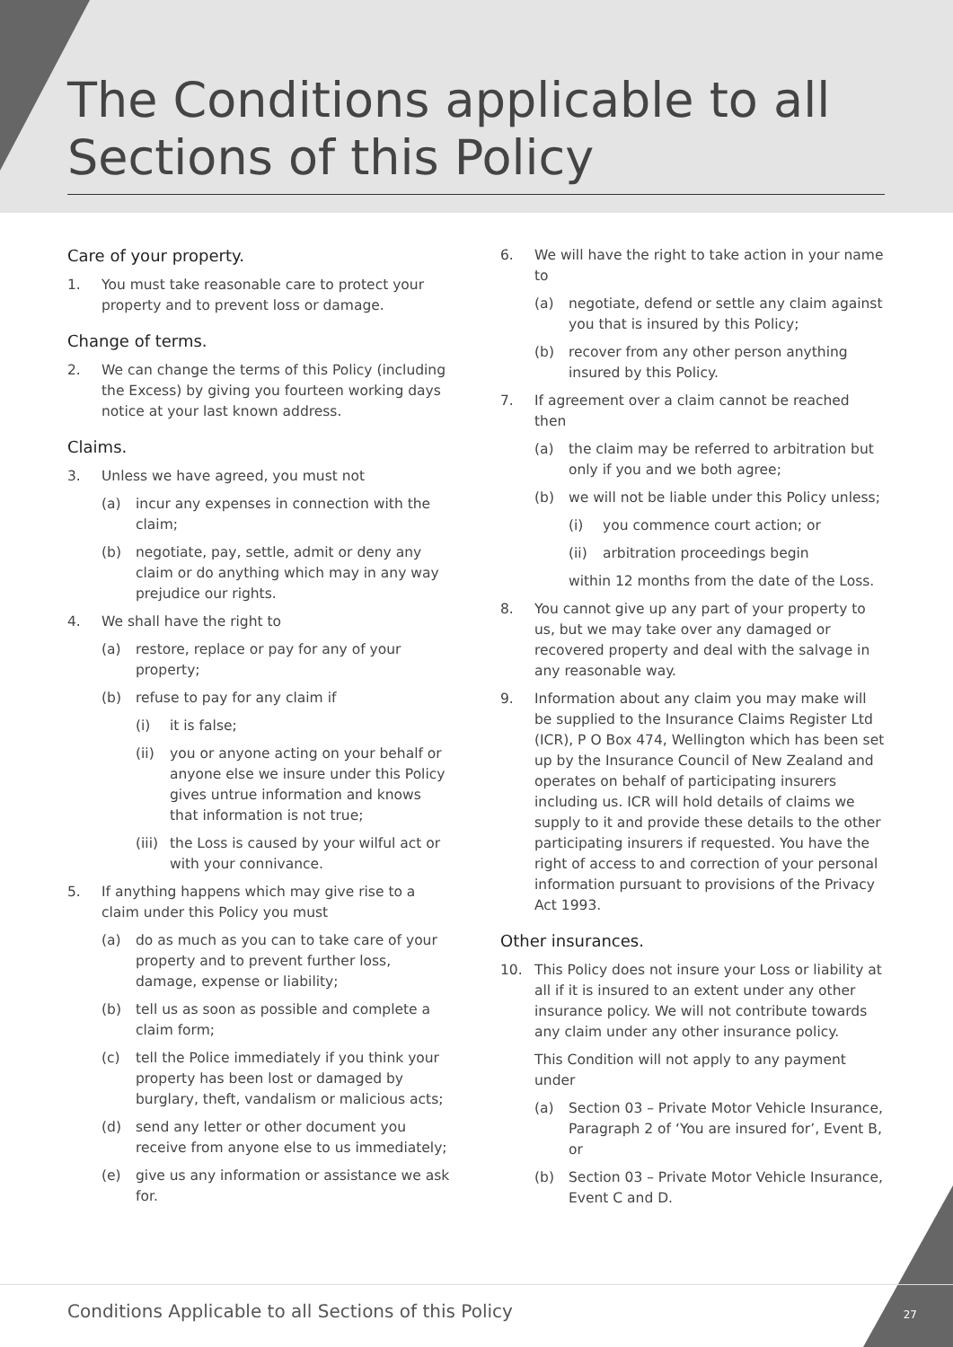The Conditions applicable to all Sections of this Policy
Care of your property.
1. You must take reasonable care to protect your property and to prevent loss or damage.
Change of terms.
2. We can change the terms of this Policy (including the Excess) by giving you fourteen working days notice at your last known address.
Claims.
3. Unless we have agreed, you must not
(a) incur any expenses in connection with the claim;
(b) negotiate, pay, settle, admit or deny any claim or do anything which may in any way prejudice our rights.
4. We shall have the right to
(a) restore, replace or pay for any of your property;
(b) refuse to pay for any claim if
(i) it is false;
(ii) you or anyone acting on your behalf or anyone else we insure under this Policy gives untrue information and knows that information is not true;
(iii) the Loss is caused by your wilful act or with your connivance.
5. If anything happens which may give rise to a claim under this Policy you must
(a) do as much as you can to take care of your property and to prevent further loss, damage, expense or liability;
(b) tell us as soon as possible and complete a claim form;
(c) tell the Police immediately if you think your property has been lost or damaged by burglary, theft, vandalism or malicious acts;
(d) send any letter or other document you receive from anyone else to us immediately;
(e) give us any information or assistance we ask for.
6. We will have the right to take action in your name to
(a) negotiate, defend or settle any claim against you that is insured by this Policy;
(b) recover from any other person anything insured by this Policy.
7. If agreement over a claim cannot be reached then
(a) the claim may be referred to arbitration but only if you and we both agree;
(b) we will not be liable under this Policy unless;
(i) you commence court action; or
(ii) arbitration proceedings begin
within 12 months from the date of the Loss.
8. You cannot give up any part of your property to us, but we may take over any damaged or recovered property and deal with the salvage in any reasonable way.
9. Information about any claim you may make will be supplied to the Insurance Claims Register Ltd (ICR), P O Box 474, Wellington which has been set up by the Insurance Council of New Zealand and operates on behalf of participating insurers including us. ICR will hold details of claims we supply to it and provide these details to the other participating insurers if requested. You have the right of access to and correction of your personal information pursuant to provisions of the Privacy Act 1993.
Other insurances.
10. This Policy does not insure your Loss or liability at all if it is insured to an extent under any other insurance policy. We will not contribute towards any claim under any other insurance policy.
This Condition will not apply to any payment under
(a) Section 03 – Private Motor Vehicle Insurance, Paragraph 2 of ‘You are insured for’, Event B, or
(b) Section 03 – Private Motor Vehicle Insurance, Event C and D.
Conditions Applicable to all Sections of this Policy 27